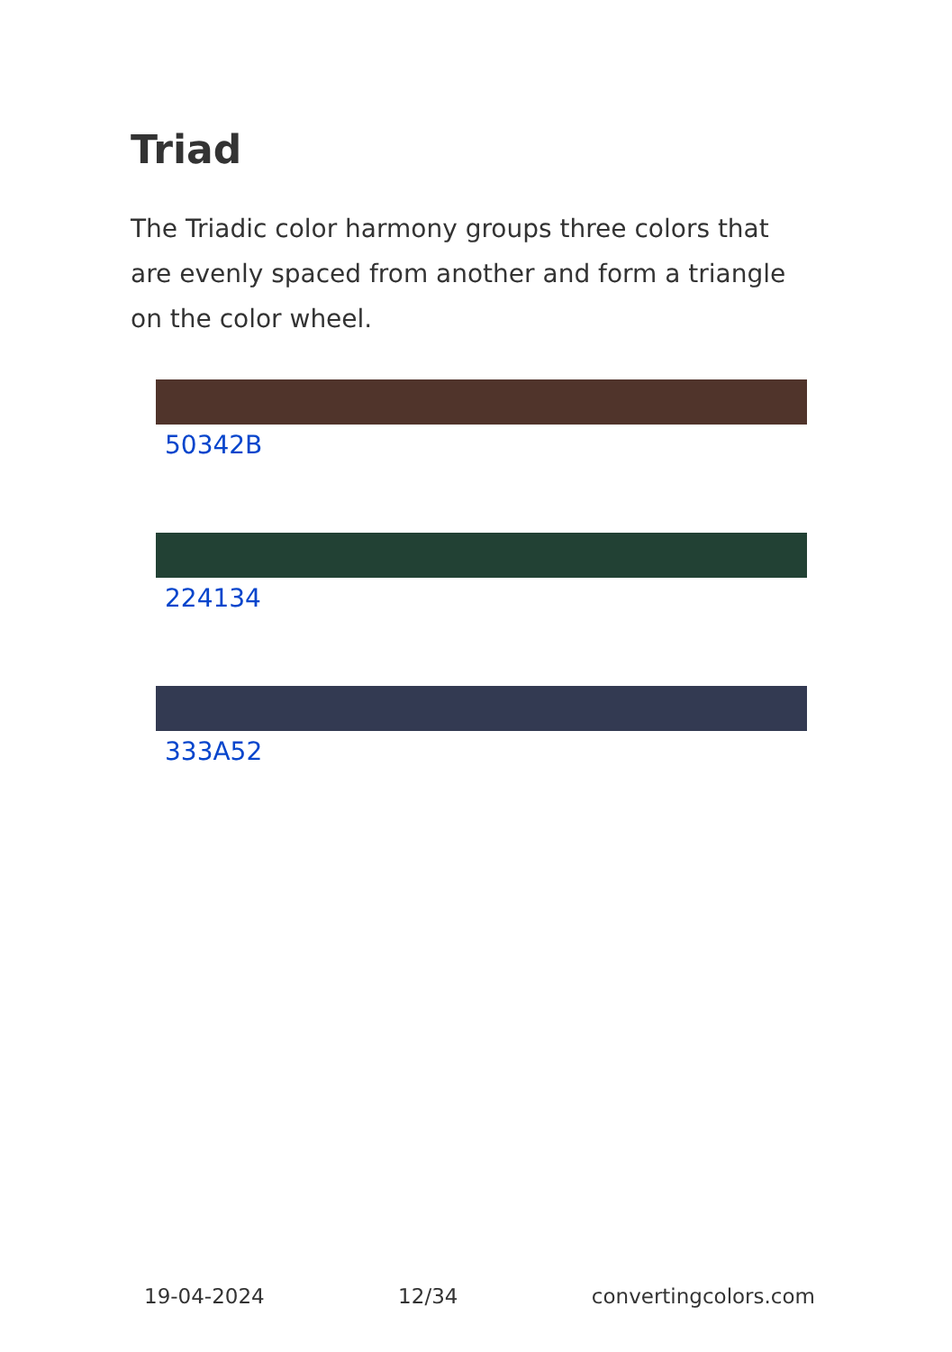Triad
The Triadic color harmony groups three colors that are evenly spaced from another and form a triangle on the color wheel.
50342B
224134
333A52
19-04-2024 12/34 convertingcolors.com